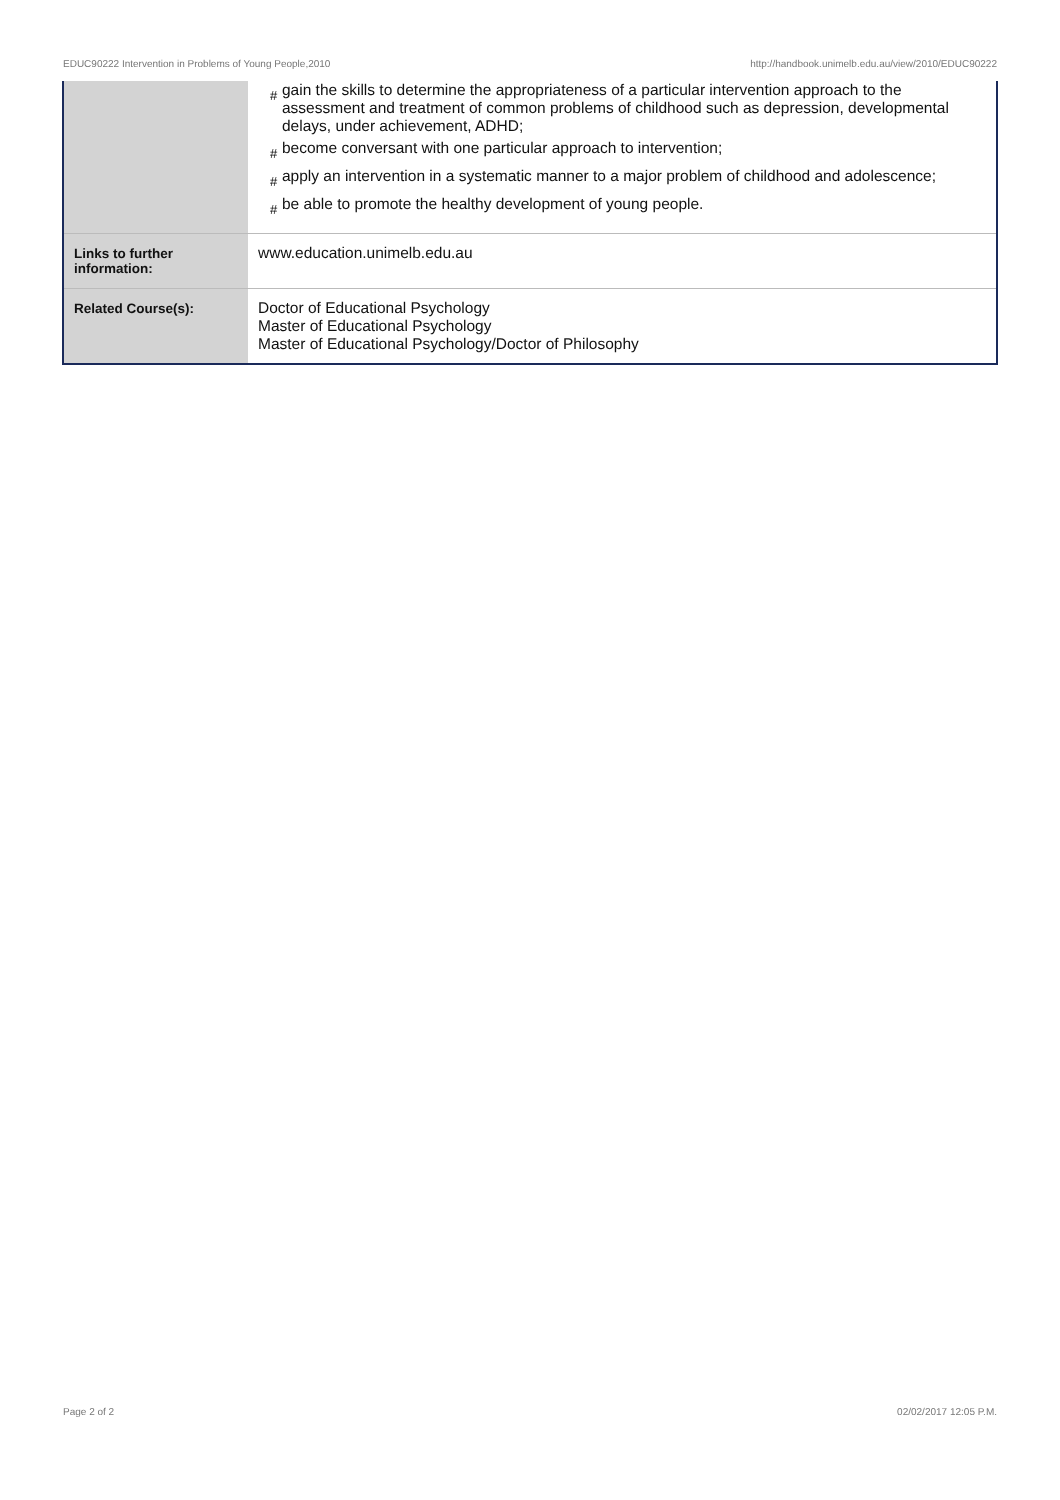EDUC90222 Intervention in Problems of Young People,2010 http://handbook.unimelb.edu.au/view/2010/EDUC90222
| | # gain the skills to determine the appropriateness of a particular intervention approach to the assessment and treatment of common problems of childhood such as depression, developmental delays, under achievement, ADHD; # become conversant with one particular approach to intervention; # apply an intervention in a systematic manner to a major problem of childhood and adolescence; # be able to promote the healthy development of young people. |
| Links to further information: | www.education.unimelb.edu.au |
| Related Course(s): | Doctor of Educational Psychology Master of Educational Psychology Master of Educational Psychology/Doctor of Philosophy |
Page 2 of 2 02/02/2017 12:05 P.M.